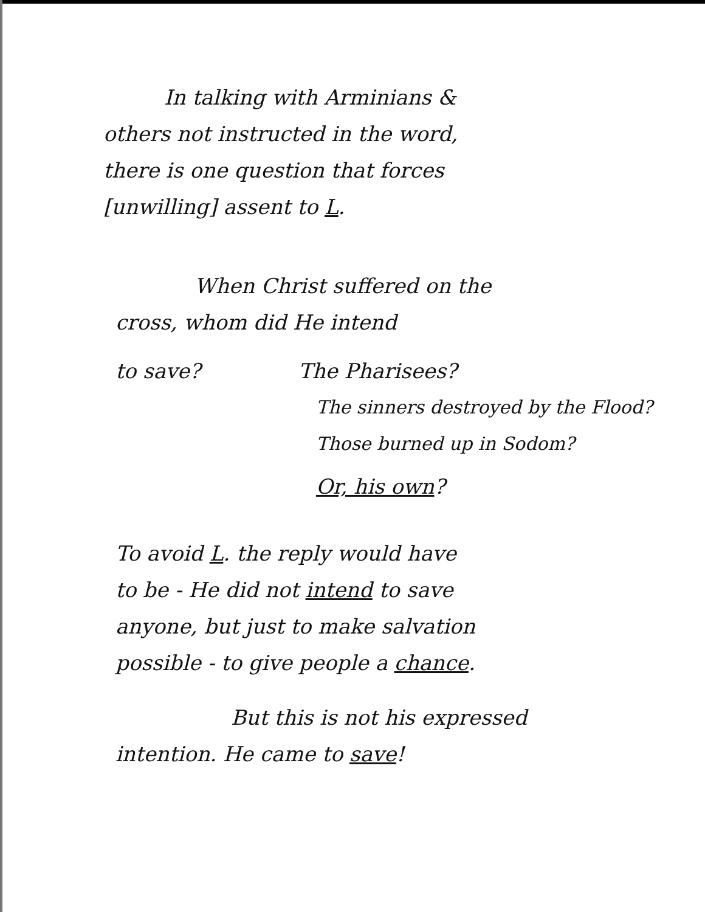In talking with Arminians &
others not instructed in the word,
there is one question that forces
[unwilling] assent to L.
When Christ suffered on the
cross, whom did He intend
to save? The Pharisees?
The sinners destroyed by the Flood?
Those burned up in Sodom?
Or, his own?
To avoid L. the reply would have
to be - He did not intend to save
anyone, but just to make salvation
possible - to give people a chance.
But this is not his expressed
intention. He came to save!